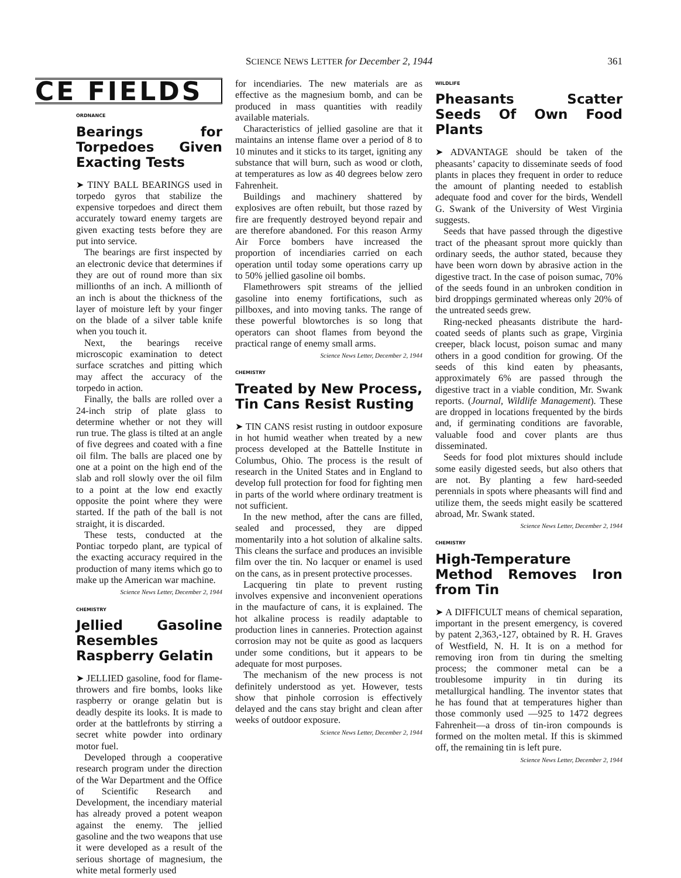SCIENCE NEWS LETTER for December 2, 1944 361
CE FIELDS
ORDNANCE
Bearings for Torpedoes Given Exacting Tests
➤ TINY BALL BEARINGS used in torpedo gyros that stabilize the expensive torpedoes and direct them accurately toward enemy targets are given exacting tests before they are put into service.
The bearings are first inspected by an electronic device that determines if they are out of round more than six millionths of an inch. A millionth of an inch is about the thickness of the layer of moisture left by your finger on the blade of a silver table knife when you touch it.
Next, the bearings receive microscopic examination to detect surface scratches and pitting which may affect the accuracy of the torpedo in action.
Finally, the balls are rolled over a 24-inch strip of plate glass to determine whether or not they will run true. The glass is tilted at an angle of five degrees and coated with a fine oil film. The balls are placed one by one at a point on the high end of the slab and roll slowly over the oil film to a point at the low end exactly opposite the point where they were started. If the path of the ball is not straight, it is discarded.
These tests, conducted at the Pontiac torpedo plant, are typical of the exacting accuracy required in the production of many items which go to make up the American war machine.
Science News Letter, December 2, 1944
CHEMISTRY
Jellied Gasoline Resembles Raspberry Gelatin
➤ JELLIED gasoline, food for flame-throwers and fire bombs, looks like raspberry or orange gelatin but is deadly despite its looks. It is made to order at the battlefronts by stirring a secret white powder into ordinary motor fuel.
Developed through a cooperative research program under the direction of the War Department and the Office of Scientific Research and Development, the incendiary material has already proved a potent weapon against the enemy. The jellied gasoline and the two weapons that use it were developed as a result of the serious shortage of magnesium, the white metal formerly used
for incendiaries. The new materials are as effective as the magnesium bomb, and can be produced in mass quantities with readily available materials.
Characteristics of jellied gasoline are that it maintains an intense flame over a period of 8 to 10 minutes and it sticks to its target, igniting any substance that will burn, such as wood or cloth, at temperatures as low as 40 degrees below zero Fahrenheit.
Buildings and machinery shattered by explosives are often rebuilt, but those razed by fire are frequently destroyed beyond repair and are therefore abandoned. For this reason Army Air Force bombers have increased the proportion of incendiaries carried on each operation until today some operations carry up to 50% jellied gasoline oil bombs.
Flamethrowers spit streams of the jellied gasoline into enemy fortifications, such as pillboxes, and into moving tanks. The range of these powerful blowtorches is so long that operators can shoot flames from beyond the practical range of enemy small arms.
Science News Letter, December 2, 1944
CHEMISTRY
Treated by New Process, Tin Cans Resist Rusting
➤ TIN CANS resist rusting in outdoor exposure in hot humid weather when treated by a new process developed at the Battelle Institute in Columbus, Ohio. The process is the result of research in the United States and in England to develop full protection for food for fighting men in parts of the world where ordinary treatment is not sufficient.
In the new method, after the cans are filled, sealed and processed, they are dipped momentarily into a hot solution of alkaline salts. This cleans the surface and produces an invisible film over the tin. No lacquer or enamel is used on the cans, as in present protective processes.
Lacquering tin plate to prevent rusting involves expensive and inconvenient operations in the maufacture of cans, it is explained. The hot alkaline process is readily adaptable to production lines in canneries. Protection against corrosion may not be quite as good as lacquers under some conditions, but it appears to be adequate for most purposes.
The mechanism of the new process is not definitely understood as yet. However, tests show that pinhole corrosion is effectively delayed and the cans stay bright and clean after weeks of outdoor exposure.
Science News Letter, December 2, 1944
WILDLIFE
Pheasants Scatter Seeds Of Own Food Plants
➤ ADVANTAGE should be taken of the pheasants’ capacity to disseminate seeds of food plants in places they frequent in order to reduce the amount of planting needed to establish adequate food and cover for the birds, Wendell G. Swank of the University of West Virginia suggests.
Seeds that have passed through the digestive tract of the pheasant sprout more quickly than ordinary seeds, the author stated, because they have been worn down by abrasive action in the digestive tract. In the case of poison sumac, 70% of the seeds found in an unbroken condition in bird droppings germinated whereas only 20% of the untreated seeds grew.
Ring-necked pheasants distribute the hard-coated seeds of plants such as grape, Virginia creeper, black locust, poison sumac and many others in a good condition for growing. Of the seeds of this kind eaten by pheasants, approximately 6% are passed through the digestive tract in a viable condition, Mr. Swank reports. (Journal, Wildlife Management). These are dropped in locations frequented by the birds and, if germinating conditions are favorable, valuable food and cover plants are thus disseminated.
Seeds for food plot mixtures should include some easily digested seeds, but also others that are not. By planting a few hard-seeded perennials in spots where pheasants will find and utilize them, the seeds might easily be scattered abroad, Mr. Swank stated.
Science News Letter, December 2, 1944
CHEMISTRY
High-Temperature Method Removes Iron from Tin
➤ A DIFFICULT means of chemical separation, important in the present emergency, is covered by patent 2,363,-127, obtained by R. H. Graves of Westfield, N. H. It is on a method for removing iron from tin during the smelting process; the commoner metal can be a troublesome impurity in tin during its metallurgical handling. The inventor states that he has found that at temperatures higher than those commonly used —925 to 1472 degrees Fahrenheit—a dross of tin-iron compounds is formed on the molten metal. If this is skimmed off, the remaining tin is left pure.
Science News Letter, December 2, 1944